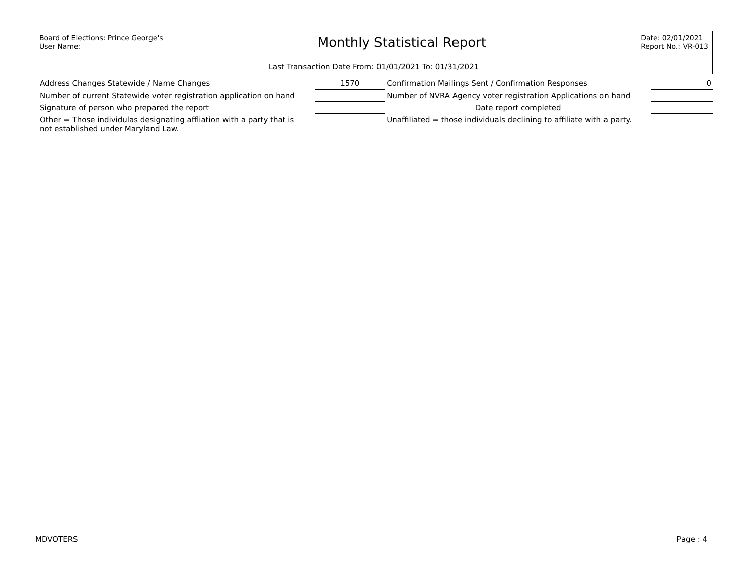Board of Elections: Prince George's
User Name:
Monthly Statistical Report
Date: 02/01/2021
Report No.: VR-013
Last Transaction Date From: 01/01/2021 To: 01/31/2021
| Address Changes Statewide / Name Changes | 1570 | Confirmation Mailings Sent / Confirmation Responses | 0 |
| Number of current Statewide voter registration application on hand | | Number of NVRA Agency voter registration Applications on hand | |
| Signature of person who prepared the report | | Date report completed | |
| Other = Those individulas designating affliation with a party that is not established under Maryland Law. | | Unaffiliated = those individuals declining to affiliate with a party. | |
MDVOTERS Page : 4